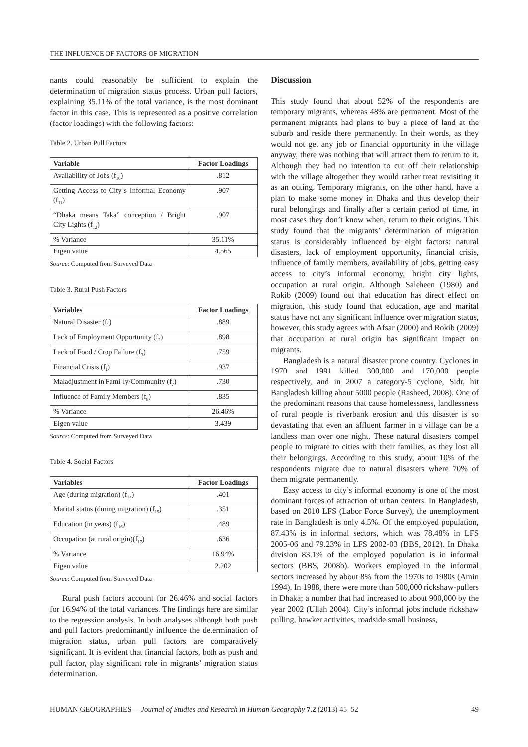THE INFLUENCE OF FACTORS OF MIGRATION
nants could reasonably be sufficient to explain the determination of migration status process. Urban pull factors, explaining 35.11% of the total variance, is the most dominant factor in this case. This is represented as a positive correlation (factor loadings) with the following factors:
Table 2. Urban Pull Factors
| Variable | Factor Loadings |
| --- | --- |
| Availability of Jobs (f<sub>10</sub>) | .812 |
| Getting Access to City`s Informal Economy (f<sub>11</sub>) | .907 |
| “Dhaka means Taka” conception / Bright City Lights (f<sub>12</sub>) | .907 |
| % Variance | 35.11% |
| Eigen value | 4.565 |
Source: Computed from Surveyed Data
Table 3. Rural Push Factors
| Variables | Factor Loadings |
| --- | --- |
| Natural Disaster (f<sub>1</sub>) | .889 |
| Lack of Employment Opportunity (f<sub>2</sub>) | .898 |
| Lack of Food / Crop Failure (f<sub>3</sub>) | .759 |
| Financial Crisis (f<sub>4</sub>) | .937 |
| Maladjustment in Fami-ly/Community (f<sub>7</sub>) | .730 |
| Influence of Family Members (f<sub>8</sub>) | .835 |
| % Variance | 26.46% |
| Eigen value | 3.439 |
Source: Computed from Surveyed Data
Table 4. Social Factors
| Variables | Factor Loadings |
| --- | --- |
| Age (during migration) (f<sub>14</sub>) | .401 |
| Marital status (during migration) (f<sub>15</sub>) | .351 |
| Education (in years) (f<sub>16</sub>) | .489 |
| Occupation (at rural origin)(f<sub>17</sub>) | .636 |
| % Variance | 16.94% |
| Eigen value | 2.202 |
Source: Computed from Surveyed Data
Rural push factors account for 26.46% and social factors for 16.94% of the total variances. The findings here are similar to the regression analysis. In both analyses although both push and pull factors predominantly influence the determination of migration status, urban pull factors are comparatively significant. It is evident that financial factors, both as push and pull factor, play significant role in migrants’ migration status determination.
Discussion
This study found that about 52% of the respondents are temporary migrants, whereas 48% are permanent. Most of the permanent migrants had plans to buy a piece of land at the suburb and reside there permanently. In their words, as they would not get any job or financial opportunity in the village anyway, there was nothing that will attract them to return to it. Although they had no intention to cut off their relationship with the village altogether they would rather treat revisiting it as an outing. Temporary migrants, on the other hand, have a plan to make some money in Dhaka and thus develop their rural belongings and finally after a certain period of time, in most cases they don’t know when, return to their origins. This study found that the migrants’ determination of migration status is considerably influenced by eight factors: natural disasters, lack of employment opportunity, financial crisis, influence of family members, availability of jobs, getting easy access to city’s informal economy, bright city lights, occupation at rural origin. Although Saleheen (1980) and Rokib (2009) found out that education has direct effect on migration, this study found that education, age and marital status have not any significant influence over migration status, however, this study agrees with Afsar (2000) and Rokib (2009) that occupation at rural origin has significant impact on migrants.
Bangladesh is a natural disaster prone country. Cyclones in 1970 and 1991 killed 300,000 and 170,000 people respectively, and in 2007 a category-5 cyclone, Sidr, hit Bangladesh killing about 5000 people (Rasheed, 2008). One of the predominant reasons that cause homelessness, landlessness of rural people is riverbank erosion and this disaster is so devastating that even an affluent farmer in a village can be a landless man over one night. These natural disasters compel people to migrate to cities with their families, as they lost all their belongings. According to this study, about 10% of the respondents migrate due to natural disasters where 70% of them migrate permanently.
Easy access to city’s informal economy is one of the most dominant forces of attraction of urban centers. In Bangladesh, based on 2010 LFS (Labor Force Survey), the unemployment rate in Bangladesh is only 4.5%. Of the employed population, 87.43% is in informal sectors, which was 78.48% in LFS 2005-06 and 79.23% in LFS 2002-03 (BBS, 2012). In Dhaka division 83.1% of the employed population is in informal sectors (BBS, 2008b). Workers employed in the informal sectors increased by about 8% from the 1970s to 1980s (Amin 1994). In 1988, there were more than 500,000 rickshaw-pullers in Dhaka; a number that had increased to about 900,000 by the year 2002 (Ullah 2004). City’s informal jobs include rickshaw pulling, hawker activities, roadside small business,
HUMAN GEOGRAPHIES— Journal of Studies and Research in Human Geography 7.2 (2013) 45–52 49